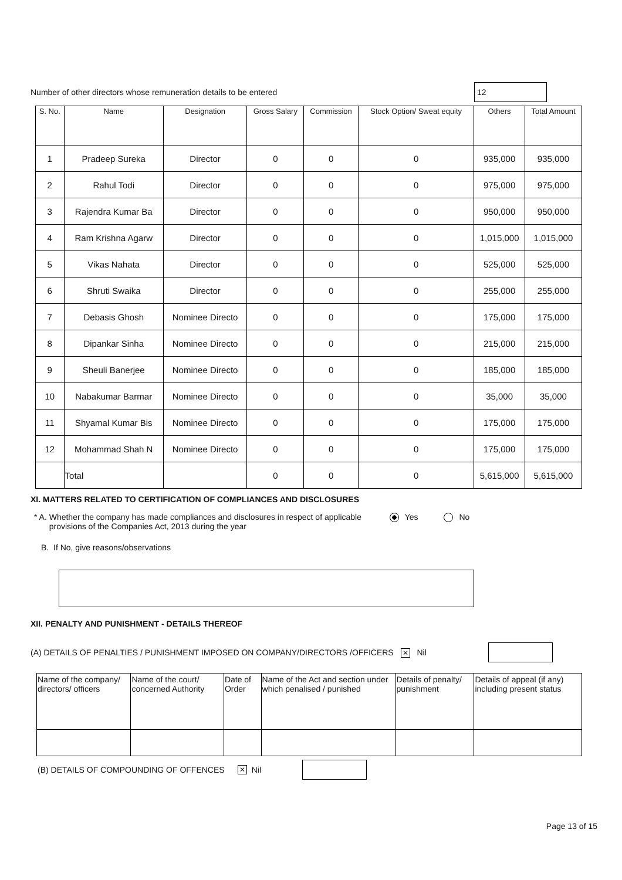Number of other directors whose remuneration details to be entered
12
| S. No. | Name | Designation | Gross Salary | Commission | Stock Option/ Sweat equity | Others | Total Amount |
| --- | --- | --- | --- | --- | --- | --- | --- |
| 1 | Pradeep Sureka | Director | 0 | 0 | 0 | 935,000 | 935,000 |
| 2 | Rahul Todi | Director | 0 | 0 | 0 | 975,000 | 975,000 |
| 3 | Rajendra Kumar Ba | Director | 0 | 0 | 0 | 950,000 | 950,000 |
| 4 | Ram Krishna Agarw | Director | 0 | 0 | 0 | 1,015,000 | 1,015,000 |
| 5 | Vikas Nahata | Director | 0 | 0 | 0 | 525,000 | 525,000 |
| 6 | Shruti Swaika | Director | 0 | 0 | 0 | 255,000 | 255,000 |
| 7 | Debasis Ghosh | Nominee Directo | 0 | 0 | 0 | 175,000 | 175,000 |
| 8 | Dipankar Sinha | Nominee Directo | 0 | 0 | 0 | 215,000 | 215,000 |
| 9 | Sheuli Banerjee | Nominee Directo | 0 | 0 | 0 | 185,000 | 185,000 |
| 10 | Nabakumar Barmar | Nominee Directo | 0 | 0 | 0 | 35,000 | 35,000 |
| 11 | Shyamal Kumar Bis | Nominee Directo | 0 | 0 | 0 | 175,000 | 175,000 |
| 12 | Mohammad Shah N | Nominee Directo | 0 | 0 | 0 | 175,000 | 175,000 |
| | Total | | 0 | 0 | 0 | 5,615,000 | 5,615,000 |
XI. MATTERS RELATED TO CERTIFICATION OF COMPLIANCES AND DISCLOSURES
* A. Whether the company has made compliances and disclosures in respect of applicable provisions of the Companies Act, 2013 during the year Yes No
B. If No, give reasons/observations
XII. PENALTY AND PUNISHMENT - DETAILS THEREOF
(A) DETAILS OF PENALTIES / PUNISHMENT IMPOSED ON COMPANY/DIRECTORS /OFFICERS ✕ Nil
| Name of the company/ directors/ officers | Name of the court/ concerned Authority | Date of Order | Name of the Act and section under which penalised / punished | Details of penalty/ punishment | Details of appeal (if any) including present status |
| --- | --- | --- | --- | --- | --- |
(B) DETAILS OF COMPOUNDING OF OFFENCES ✕ Nil
Page 13 of 15